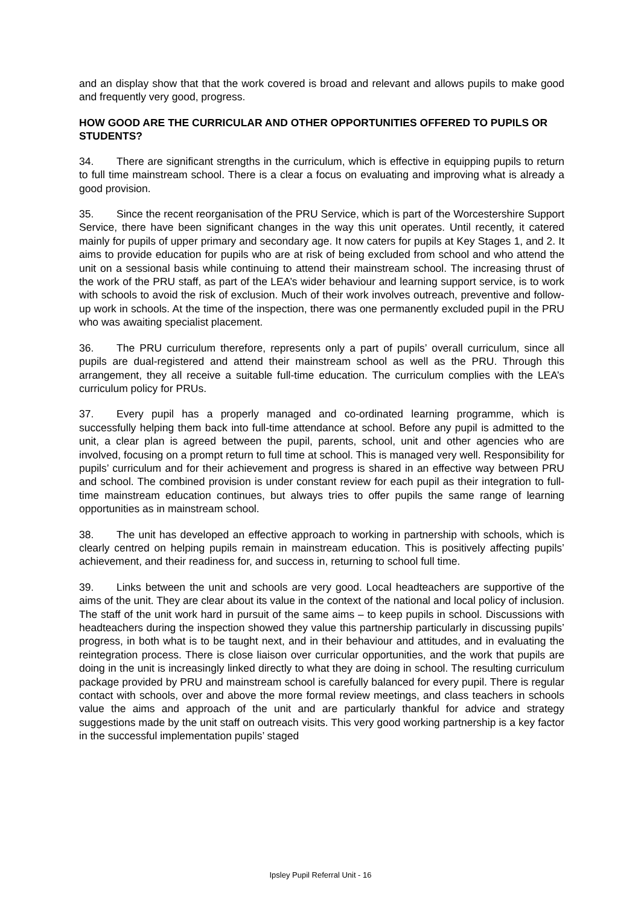and an display show that that the work covered is broad and relevant and allows pupils to make good and frequently very good, progress.
HOW GOOD ARE THE CURRICULAR AND OTHER OPPORTUNITIES OFFERED TO PUPILS OR STUDENTS?
34. There are significant strengths in the curriculum, which is effective in equipping pupils to return to full time mainstream school. There is a clear a focus on evaluating and improving what is already a good provision.
35. Since the recent reorganisation of the PRU Service, which is part of the Worcestershire Support Service, there have been significant changes in the way this unit operates. Until recently, it catered mainly for pupils of upper primary and secondary age. It now caters for pupils at Key Stages 1, and 2. It aims to provide education for pupils who are at risk of being excluded from school and who attend the unit on a sessional basis while continuing to attend their mainstream school. The increasing thrust of the work of the PRU staff, as part of the LEA’s wider behaviour and learning support service, is to work with schools to avoid the risk of exclusion. Much of their work involves outreach, preventive and follow-up work in schools. At the time of the inspection, there was one permanently excluded pupil in the PRU who was awaiting specialist placement.
36. The PRU curriculum therefore, represents only a part of pupils’ overall curriculum, since all pupils are dual-registered and attend their mainstream school as well as the PRU. Through this arrangement, they all receive a suitable full-time education. The curriculum complies with the LEA’s curriculum policy for PRUs.
37. Every pupil has a properly managed and co-ordinated learning programme, which is successfully helping them back into full-time attendance at school. Before any pupil is admitted to the unit, a clear plan is agreed between the pupil, parents, school, unit and other agencies who are involved, focusing on a prompt return to full time at school. This is managed very well. Responsibility for pupils’ curriculum and for their achievement and progress is shared in an effective way between PRU and school. The combined provision is under constant review for each pupil as their integration to full-time mainstream education continues, but always tries to offer pupils the same range of learning opportunities as in mainstream school.
38. The unit has developed an effective approach to working in partnership with schools, which is clearly centred on helping pupils remain in mainstream education. This is positively affecting pupils’ achievement, and their readiness for, and success in, returning to school full time.
39. Links between the unit and schools are very good. Local headteachers are supportive of the aims of the unit. They are clear about its value in the context of the national and local policy of inclusion. The staff of the unit work hard in pursuit of the same aims – to keep pupils in school. Discussions with headteachers during the inspection showed they value this partnership particularly in discussing pupils’ progress, in both what is to be taught next, and in their behaviour and attitudes, and in evaluating the reintegration process. There is close liaison over curricular opportunities, and the work that pupils are doing in the unit is increasingly linked directly to what they are doing in school. The resulting curriculum package provided by PRU and mainstream school is carefully balanced for every pupil. There is regular contact with schools, over and above the more formal review meetings, and class teachers in schools value the aims and approach of the unit and are particularly thankful for advice and strategy suggestions made by the unit staff on outreach visits. This very good working partnership is a key factor in the successful implementation pupils’ staged
Ipsley Pupil Referral Unit - 16